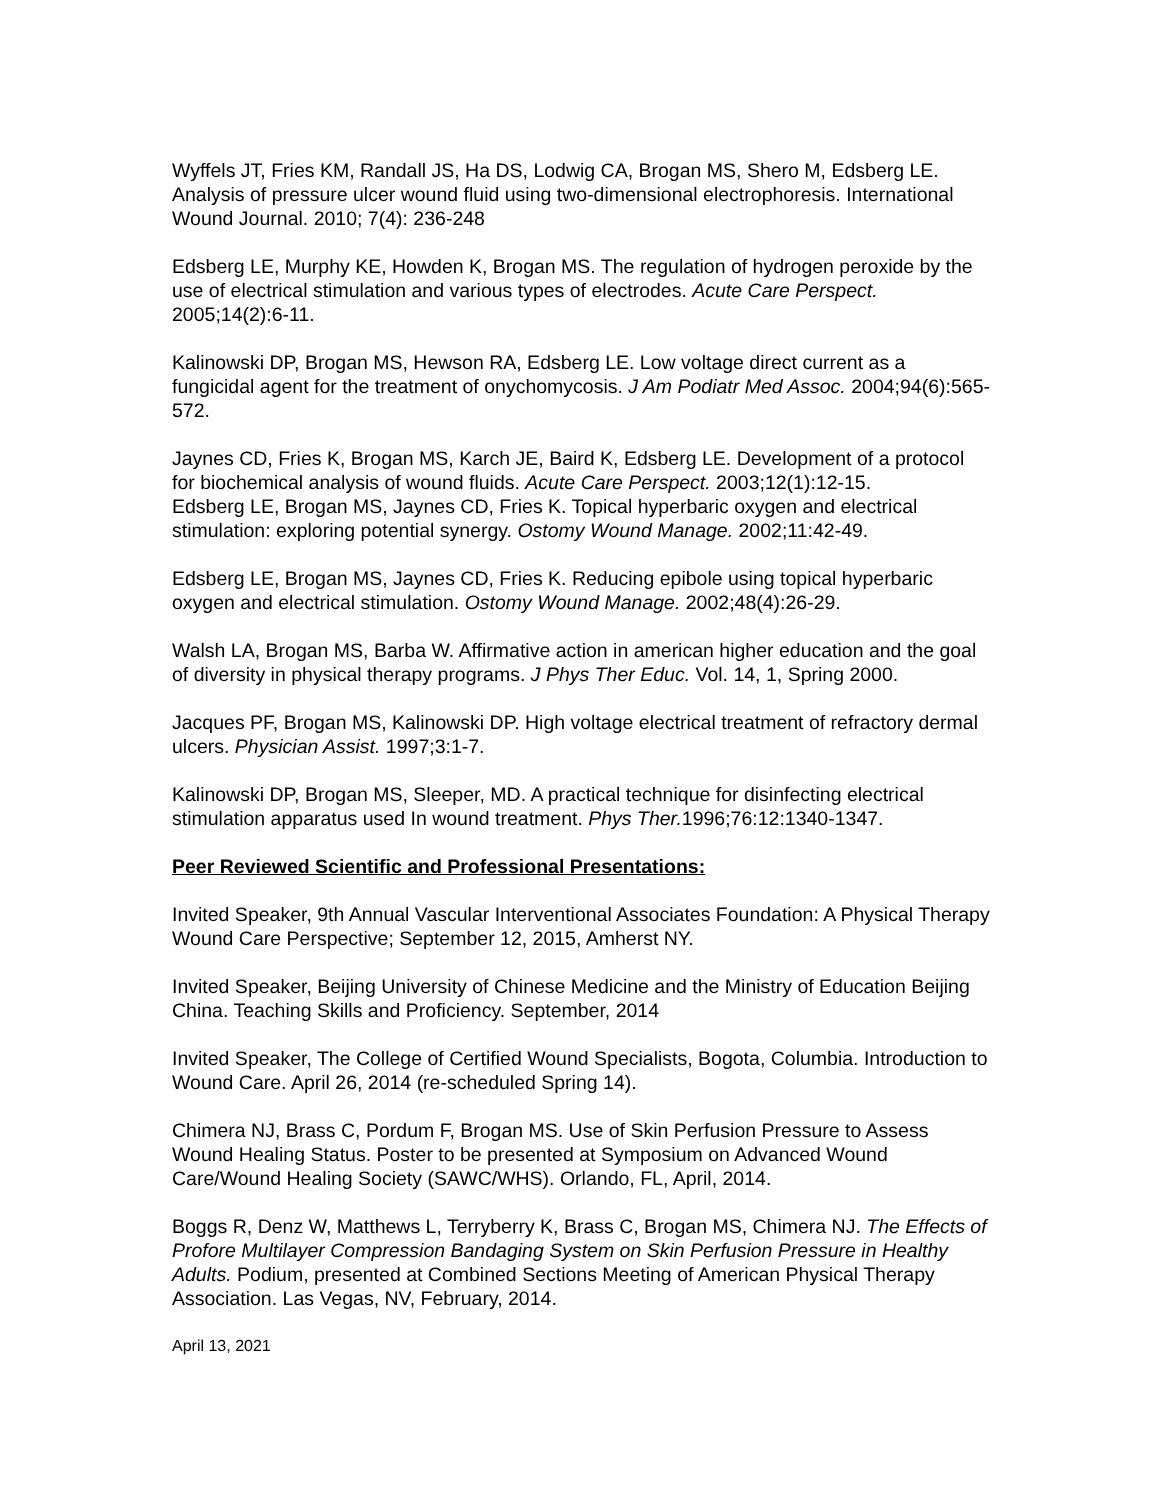Wyffels JT, Fries KM, Randall JS, Ha DS, Lodwig CA, Brogan MS, Shero M, Edsberg LE. Analysis of pressure ulcer wound fluid using two-dimensional electrophoresis. International Wound Journal. 2010; 7(4): 236-248
Edsberg LE, Murphy KE, Howden K, Brogan MS. The regulation of hydrogen peroxide by the use of electrical stimulation and various types of electrodes. Acute Care Perspect. 2005;14(2):6-11.
Kalinowski DP, Brogan MS, Hewson RA, Edsberg LE. Low voltage direct current as a fungicidal agent for the treatment of onychomycosis. J Am Podiatr Med Assoc. 2004;94(6):565-572.
Jaynes CD, Fries K, Brogan MS, Karch JE, Baird K, Edsberg LE. Development of a protocol for biochemical analysis of wound fluids. Acute Care Perspect. 2003;12(1):12-15.
Edsberg LE, Brogan MS, Jaynes CD, Fries K. Topical hyperbaric oxygen and electrical stimulation: exploring potential synergy. Ostomy Wound Manage. 2002;11:42-49.
Edsberg LE, Brogan MS, Jaynes CD, Fries K. Reducing epibole using topical hyperbaric oxygen and electrical stimulation. Ostomy Wound Manage. 2002;48(4):26-29.
Walsh LA, Brogan MS, Barba W. Affirmative action in american higher education and the goal of diversity in physical therapy programs. J Phys Ther Educ. Vol. 14, 1, Spring 2000.
Jacques PF, Brogan MS, Kalinowski DP. High voltage electrical treatment of refractory dermal ulcers. Physician Assist. 1997;3:1-7.
Kalinowski DP, Brogan MS, Sleeper, MD. A practical technique for disinfecting electrical stimulation apparatus used In wound treatment. Phys Ther. 1996;76:12:1340-1347.
Peer Reviewed Scientific and Professional Presentations:
Invited Speaker, 9th Annual Vascular Interventional Associates Foundation: A Physical Therapy Wound Care Perspective; September 12, 2015, Amherst NY.
Invited Speaker, Beijing University of Chinese Medicine and the Ministry of Education Beijing China. Teaching Skills and Proficiency. September, 2014
Invited Speaker, The College of Certified Wound Specialists, Bogota, Columbia. Introduction to Wound Care. April 26, 2014 (re-scheduled Spring 14).
Chimera NJ, Brass C, Pordum F, Brogan MS. Use of Skin Perfusion Pressure to Assess Wound Healing Status. Poster to be presented at Symposium on Advanced Wound Care/Wound Healing Society (SAWC/WHS). Orlando, FL, April, 2014.
Boggs R, Denz W, Matthews L, Terryberry K, Brass C, Brogan MS, Chimera NJ. The Effects of Profore Multilayer Compression Bandaging System on Skin Perfusion Pressure in Healthy Adults. Podium, presented at Combined Sections Meeting of American Physical Therapy Association. Las Vegas, NV, February, 2014.
April 13, 2021